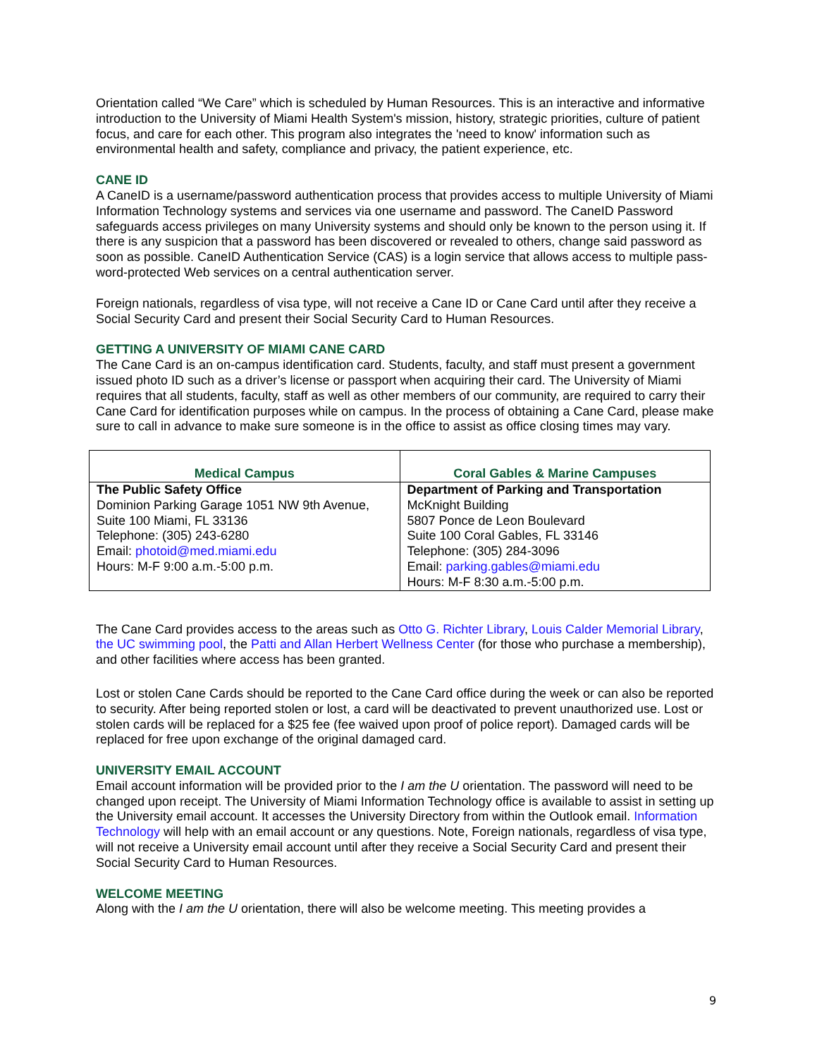Orientation called “We Care” which is scheduled by Human Resources. This is an interactive and informative introduction to the University of Miami Health System's mission, history, strategic priorities, culture of patient focus, and care for each other. This program also integrates the 'need to know' information such as environmental health and safety, compliance and privacy, the patient experience, etc.
CANE ID
A CaneID is a username/password authentication process that provides access to multiple University of Miami Information Technology systems and services via one username and password. The CaneID Password safeguards access privileges on many University systems and should only be known to the person using it. If there is any suspicion that a password has been discovered or revealed to others, change said password as soon as possible. CaneID Authentication Service (CAS) is a login service that allows access to multiple pass- word-protected Web services on a central authentication server.
Foreign nationals, regardless of visa type, will not receive a Cane ID or Cane Card until after they receive a Social Security Card and present their Social Security Card to Human Resources.
GETTING A UNIVERSITY OF MIAMI CANE CARD
The Cane Card is an on-campus identification card. Students, faculty, and staff must present a government issued photo ID such as a driver’s license or passport when acquiring their card. The University of Miami requires that all students, faculty, staff as well as other members of our community, are required to carry their Cane Card for identification purposes while on campus. In the process of obtaining a Cane Card, please make sure to call in advance to make sure someone is in the office to assist as office closing times may vary.
| Medical Campus | Coral Gables & Marine Campuses |
| --- | --- |
| The Public Safety Office Dominion Parking Garage 1051 NW 9th Avenue, Suite 100 Miami, FL 33136 Telephone: (305) 243-6280 Email: photoid@med.miami.edu Hours: M-F 9:00 a.m.-5:00 p.m. | Department of Parking and Transportation McKnight Building 5807 Ponce de Leon Boulevard Suite 100 Coral Gables, FL 33146 Telephone: (305) 284-3096 Email: parking.gables@miami.edu Hours: M-F 8:30 a.m.-5:00 p.m. |
The Cane Card provides access to the areas such as Otto G. Richter Library, Louis Calder Memorial Library, the UC swimming pool, the Patti and Allan Herbert Wellness Center (for those who purchase a membership), and other facilities where access has been granted.
Lost or stolen Cane Cards should be reported to the Cane Card office during the week or can also be reported to security. After being reported stolen or lost, a card will be deactivated to prevent unauthorized use. Lost or stolen cards will be replaced for a $25 fee (fee waived upon proof of police report). Damaged cards will be replaced for free upon exchange of the original damaged card.
UNIVERSITY EMAIL ACCOUNT
Email account information will be provided prior to the I am the U orientation. The password will need to be changed upon receipt. The University of Miami Information Technology office is available to assist in setting up the University email account. It accesses the University Directory from within the Outlook email. Information Technology will help with an email account or any questions. Note, Foreign nationals, regardless of visa type, will not receive a University email account until after they receive a Social Security Card and present their Social Security Card to Human Resources.
WELCOME MEETING
Along with the I am the U orientation, there will also be welcome meeting. This meeting provides a
9